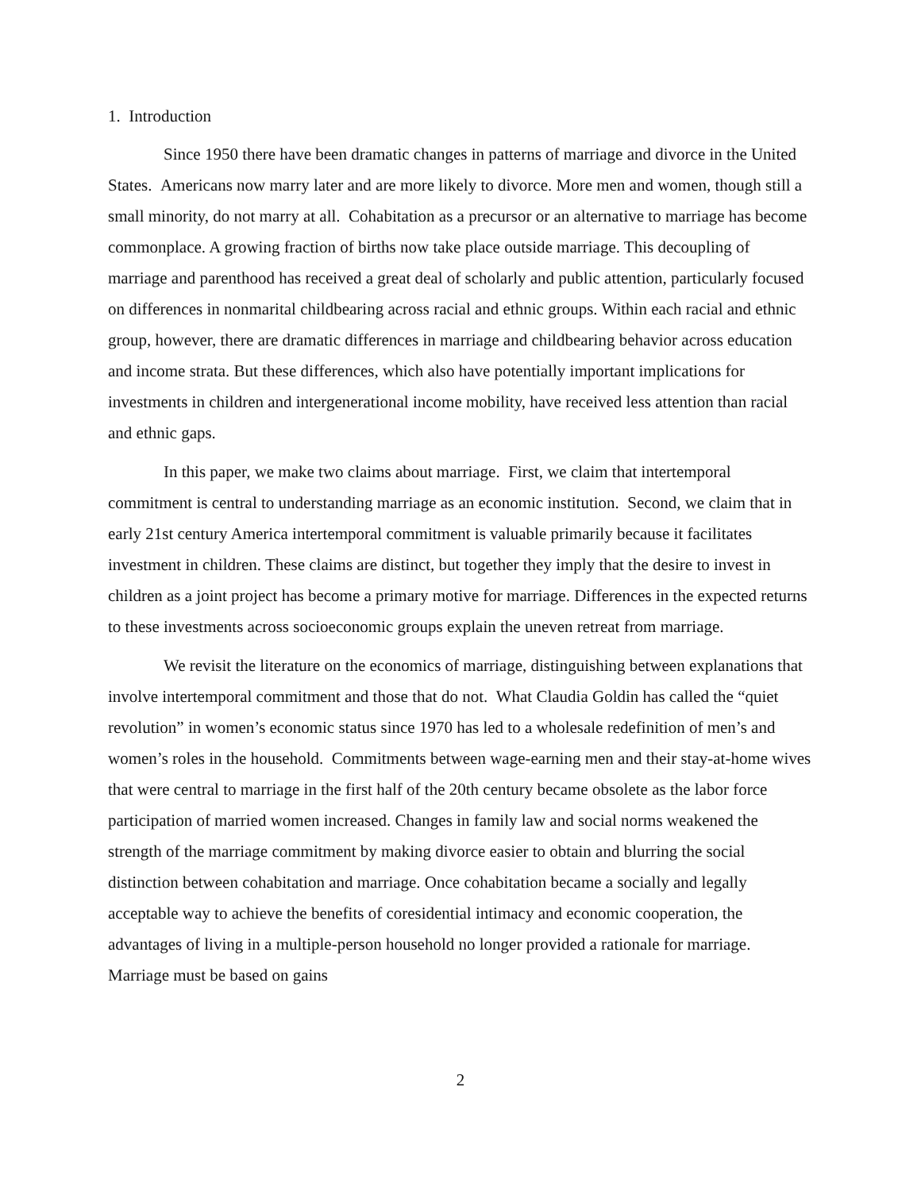1. Introduction
Since 1950 there have been dramatic changes in patterns of marriage and divorce in the United States. Americans now marry later and are more likely to divorce. More men and women, though still a small minority, do not marry at all. Cohabitation as a precursor or an alternative to marriage has become commonplace. A growing fraction of births now take place outside marriage. This decoupling of marriage and parenthood has received a great deal of scholarly and public attention, particularly focused on differences in nonmarital childbearing across racial and ethnic groups. Within each racial and ethnic group, however, there are dramatic differences in marriage and childbearing behavior across education and income strata. But these differences, which also have potentially important implications for investments in children and intergenerational income mobility, have received less attention than racial and ethnic gaps.
In this paper, we make two claims about marriage. First, we claim that intertemporal commitment is central to understanding marriage as an economic institution. Second, we claim that in early 21st century America intertemporal commitment is valuable primarily because it facilitates investment in children. These claims are distinct, but together they imply that the desire to invest in children as a joint project has become a primary motive for marriage. Differences in the expected returns to these investments across socioeconomic groups explain the uneven retreat from marriage.
We revisit the literature on the economics of marriage, distinguishing between explanations that involve intertemporal commitment and those that do not. What Claudia Goldin has called the “quiet revolution” in women’s economic status since 1970 has led to a wholesale redefinition of men’s and women’s roles in the household. Commitments between wage-earning men and their stay-at-home wives that were central to marriage in the first half of the 20th century became obsolete as the labor force participation of married women increased. Changes in family law and social norms weakened the strength of the marriage commitment by making divorce easier to obtain and blurring the social distinction between cohabitation and marriage. Once cohabitation became a socially and legally acceptable way to achieve the benefits of coresidential intimacy and economic cooperation, the advantages of living in a multiple-person household no longer provided a rationale for marriage. Marriage must be based on gains
2